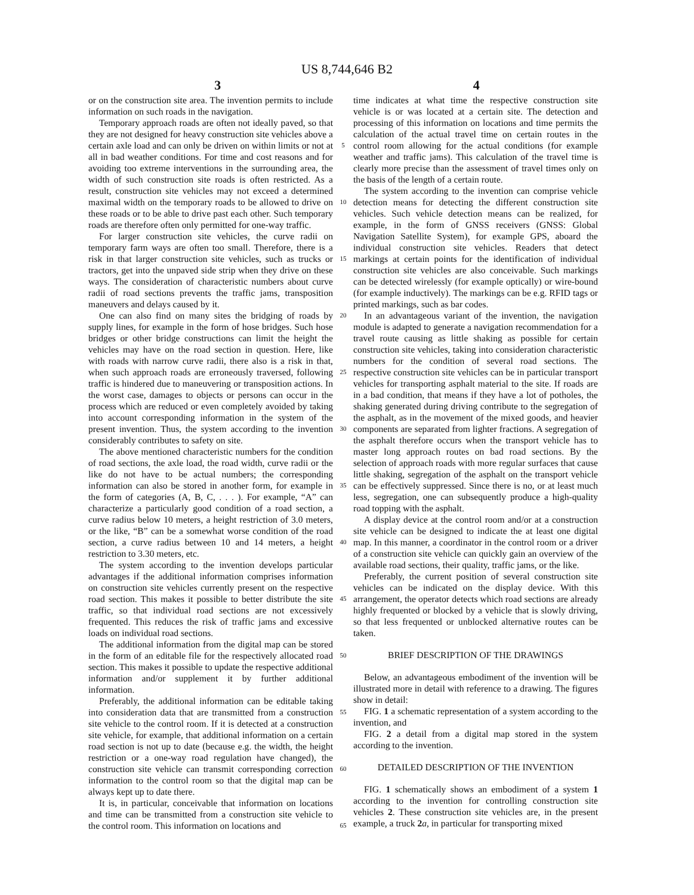US 8,744,646 B2
3 4
or on the construction site area. The invention permits to include information on such roads in the navigation.
Temporary approach roads are often not ideally paved, so that they are not designed for heavy construction site vehicles above a certain axle load and can only be driven on within limits or not at all in bad weather conditions. For time and cost reasons and for avoiding too extreme interventions in the surrounding area, the width of such construction site roads is often restricted. As a result, construction site vehicles may not exceed a determined maximal width on the temporary roads to be allowed to drive on these roads or to be able to drive past each other. Such temporary roads are therefore often only permitted for one-way traffic.
For larger construction site vehicles, the curve radii on temporary farm ways are often too small. Therefore, there is a risk in that larger construction site vehicles, such as trucks or tractors, get into the unpaved side strip when they drive on these ways. The consideration of characteristic numbers about curve radii of road sections prevents the traffic jams, transposition maneuvers and delays caused by it.
One can also find on many sites the bridging of roads by supply lines, for example in the form of hose bridges. Such hose bridges or other bridge constructions can limit the height the vehicles may have on the road section in question. Here, like with roads with narrow curve radii, there also is a risk in that, when such approach roads are erroneously traversed, following traffic is hindered due to maneuvering or transposition actions. In the worst case, damages to objects or persons can occur in the process which are reduced or even completely avoided by taking into account corresponding information in the system of the present invention. Thus, the system according to the invention considerably contributes to safety on site.
The above mentioned characteristic numbers for the condition of road sections, the axle load, the road width, curve radii or the like do not have to be actual numbers; the corresponding information can also be stored in another form, for example in the form of categories (A, B, C, . . . ). For example, “A” can characterize a particularly good condition of a road section, a curve radius below 10 meters, a height restriction of 3.0 meters, or the like, “B” can be a somewhat worse condition of the road section, a curve radius between 10 and 14 meters, a height restriction to 3.30 meters, etc.
The system according to the invention develops particular advantages if the additional information comprises information on construction site vehicles currently present on the respective road section. This makes it possible to better distribute the site traffic, so that individual road sections are not excessively frequented. This reduces the risk of traffic jams and excessive loads on individual road sections.
The additional information from the digital map can be stored in the form of an editable file for the respectively allocated road section. This makes it possible to update the respective additional information and/or supplement it by further additional information.
Preferably, the additional information can be editable taking into consideration data that are transmitted from a construction site vehicle to the control room. If it is detected at a construction site vehicle, for example, that additional information on a certain road section is not up to date (because e.g. the width, the height restriction or a one-way road regulation have changed), the construction site vehicle can transmit corresponding correction information to the control room so that the digital map can be always kept up to date there.
It is, in particular, conceivable that information on locations and time can be transmitted from a construction site vehicle to the control room. This information on locations and
5
10
15
20
25
30
35
40
45
50
55
60
65
time indicates at what time the respective construction site vehicle is or was located at a certain site. The detection and processing of this information on locations and time permits the calculation of the actual travel time on certain routes in the control room allowing for the actual conditions (for example weather and traffic jams). This calculation of the travel time is clearly more precise than the assessment of travel times only on the basis of the length of a certain route.
The system according to the invention can comprise vehicle detection means for detecting the different construction site vehicles. Such vehicle detection means can be realized, for example, in the form of GNSS receivers (GNSS: Global Navigation Satellite System), for example GPS, aboard the individual construction site vehicles. Readers that detect markings at certain points for the identification of individual construction site vehicles are also conceivable. Such markings can be detected wirelessly (for example optically) or wire-bound (for example inductively). The markings can be e.g. RFID tags or printed markings, such as bar codes.
In an advantageous variant of the invention, the navigation module is adapted to generate a navigation recommendation for a travel route causing as little shaking as possible for certain construction site vehicles, taking into consideration characteristic numbers for the condition of several road sections. The respective construction site vehicles can be in particular transport vehicles for transporting asphalt material to the site. If roads are in a bad condition, that means if they have a lot of potholes, the shaking generated during driving contribute to the segregation of the asphalt, as in the movement of the mixed goods, and heavier components are separated from lighter fractions. A segregation of the asphalt therefore occurs when the transport vehicle has to master long approach routes on bad road sections. By the selection of approach roads with more regular surfaces that cause little shaking, segregation of the asphalt on the transport vehicle can be effectively suppressed. Since there is no, or at least much less, segregation, one can subsequently produce a high-quality road topping with the asphalt.
A display device at the control room and/or at a construction site vehicle can be designed to indicate the at least one digital map. In this manner, a coordinator in the control room or a driver of a construction site vehicle can quickly gain an overview of the available road sections, their quality, traffic jams, or the like.
Preferably, the current position of several construction site vehicles can be indicated on the display device. With this arrangement, the operator detects which road sections are already highly frequented or blocked by a vehicle that is slowly driving, so that less frequented or unblocked alternative routes can be taken.
BRIEF DESCRIPTION OF THE DRAWINGS
Below, an advantageous embodiment of the invention will be illustrated more in detail with reference to a drawing. The figures show in detail:
FIG. 1 a schematic representation of a system according to the invention, and
FIG. 2 a detail from a digital map stored in the system according to the invention.
DETAILED DESCRIPTION OF THE INVENTION
FIG. 1 schematically shows an embodiment of a system 1 according to the invention for controlling construction site vehicles 2. These construction site vehicles are, in the present example, a truck 2 a, in particular for transporting mixed